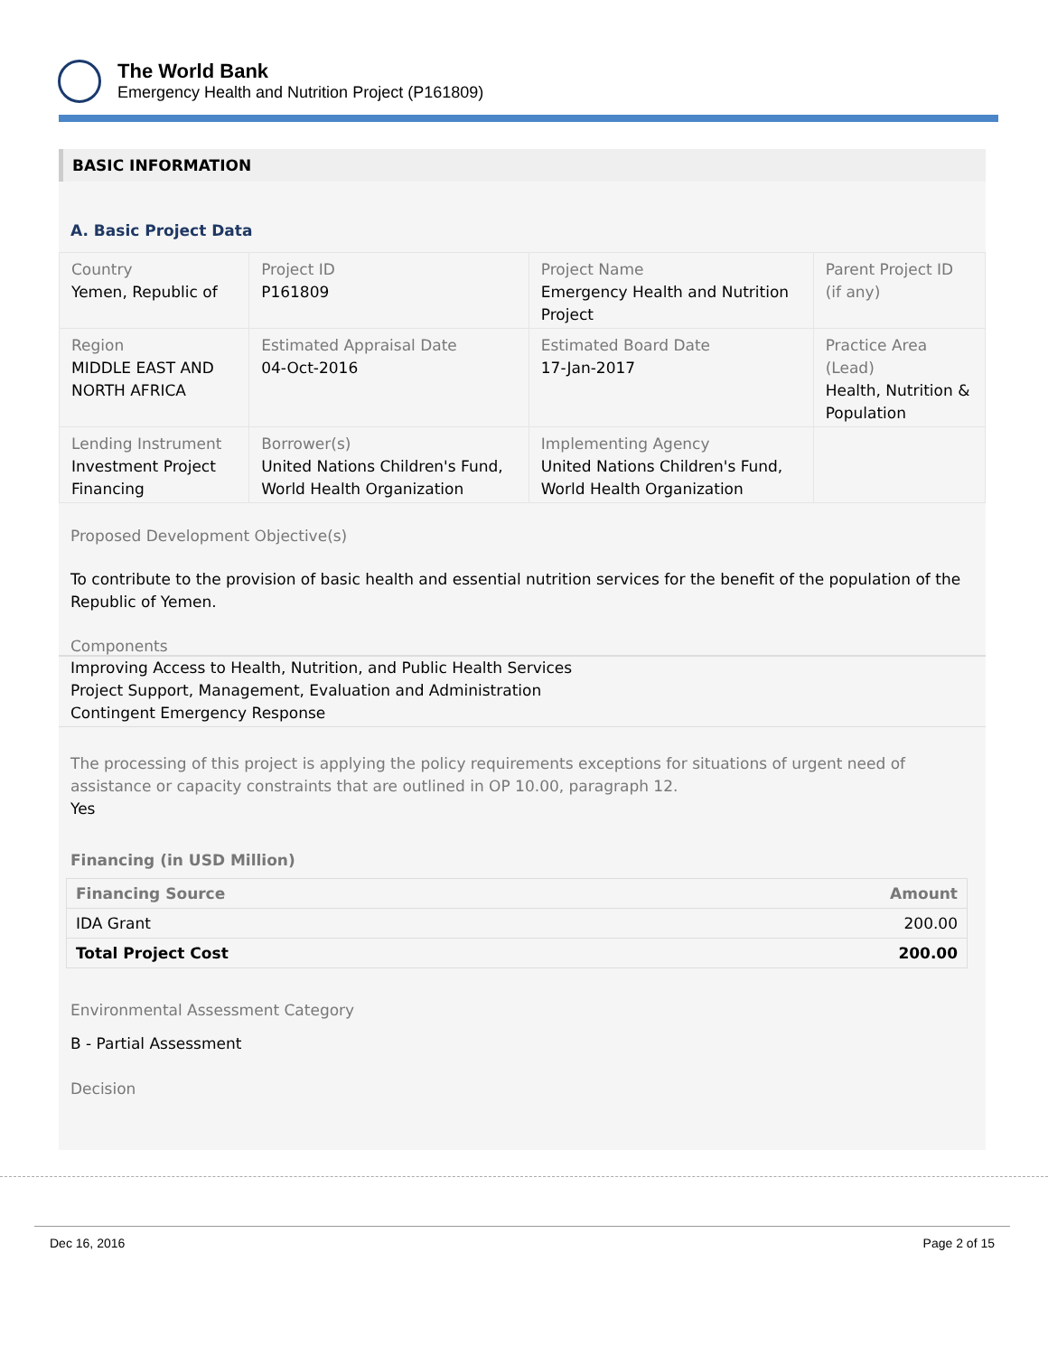The World Bank
Emergency Health and Nutrition Project (P161809)
BASIC INFORMATION
A. Basic Project Data
| Country Yemen, Republic of | Project ID P161809 | Project Name Emergency Health and Nutrition Project | Parent Project ID (if any) |
| Region MIDDLE EAST AND NORTH AFRICA | Estimated Appraisal Date 04-Oct-2016 | Estimated Board Date 17-Jan-2017 | Practice Area (Lead) Health, Nutrition & Population |
| Lending Instrument Investment Project Financing | Borrower(s) United Nations Children's Fund, World Health Organization | Implementing Agency United Nations Children's Fund, World Health Organization | |
Proposed Development Objective(s)
To contribute to the provision of basic health and essential nutrition services for the benefit of the population of the Republic of Yemen.
Components
Improving Access to Health, Nutrition, and Public Health Services
Project Support, Management, Evaluation and Administration
Contingent Emergency Response
The processing of this project is applying the policy requirements exceptions for situations of urgent need of assistance or capacity constraints that are outlined in OP 10.00, paragraph 12.
Yes
Financing (in USD Million)
| Financing Source | Amount |
| --- | --- |
| IDA Grant | 200.00 |
| Total Project Cost | 200.00 |
Environmental Assessment Category
B - Partial Assessment
Decision
Dec 16, 2016 Page 2 of 15